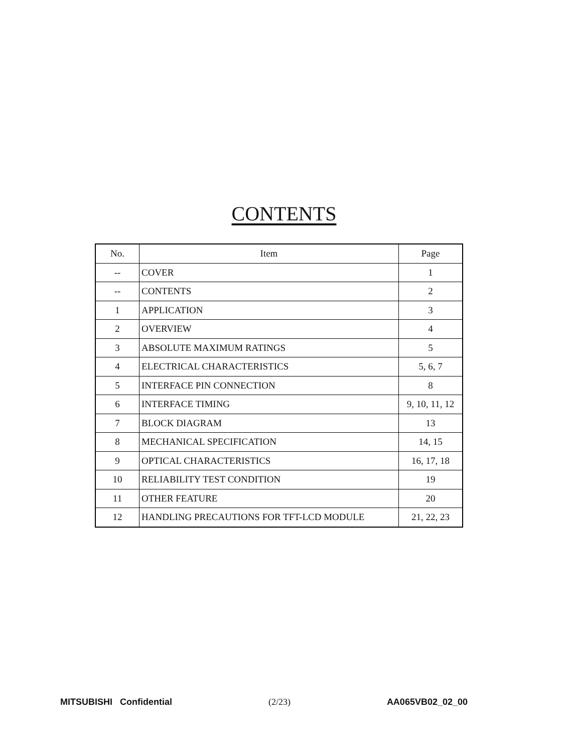CONTENTS
| No. | Item | Page |
| --- | --- | --- |
| -- | COVER | 1 |
| -- | CONTENTS | 2 |
| 1 | APPLICATION | 3 |
| 2 | OVERVIEW | 4 |
| 3 | ABSOLUTE MAXIMUM RATINGS | 5 |
| 4 | ELECTRICAL CHARACTERISTICS | 5, 6, 7 |
| 5 | INTERFACE PIN CONNECTION | 8 |
| 6 | INTERFACE TIMING | 9, 10, 11, 12 |
| 7 | BLOCK DIAGRAM | 13 |
| 8 | MECHANICAL SPECIFICATION | 14, 15 |
| 9 | OPTICAL CHARACTERISTICS | 16, 17, 18 |
| 10 | RELIABILITY TEST CONDITION | 19 |
| 11 | OTHER FEATURE | 20 |
| 12 | HANDLING PRECAUTIONS FOR TFT-LCD MODULE | 21, 22, 23 |
MITSUBISHI Confidential (2/23) AA065VB02_02_00